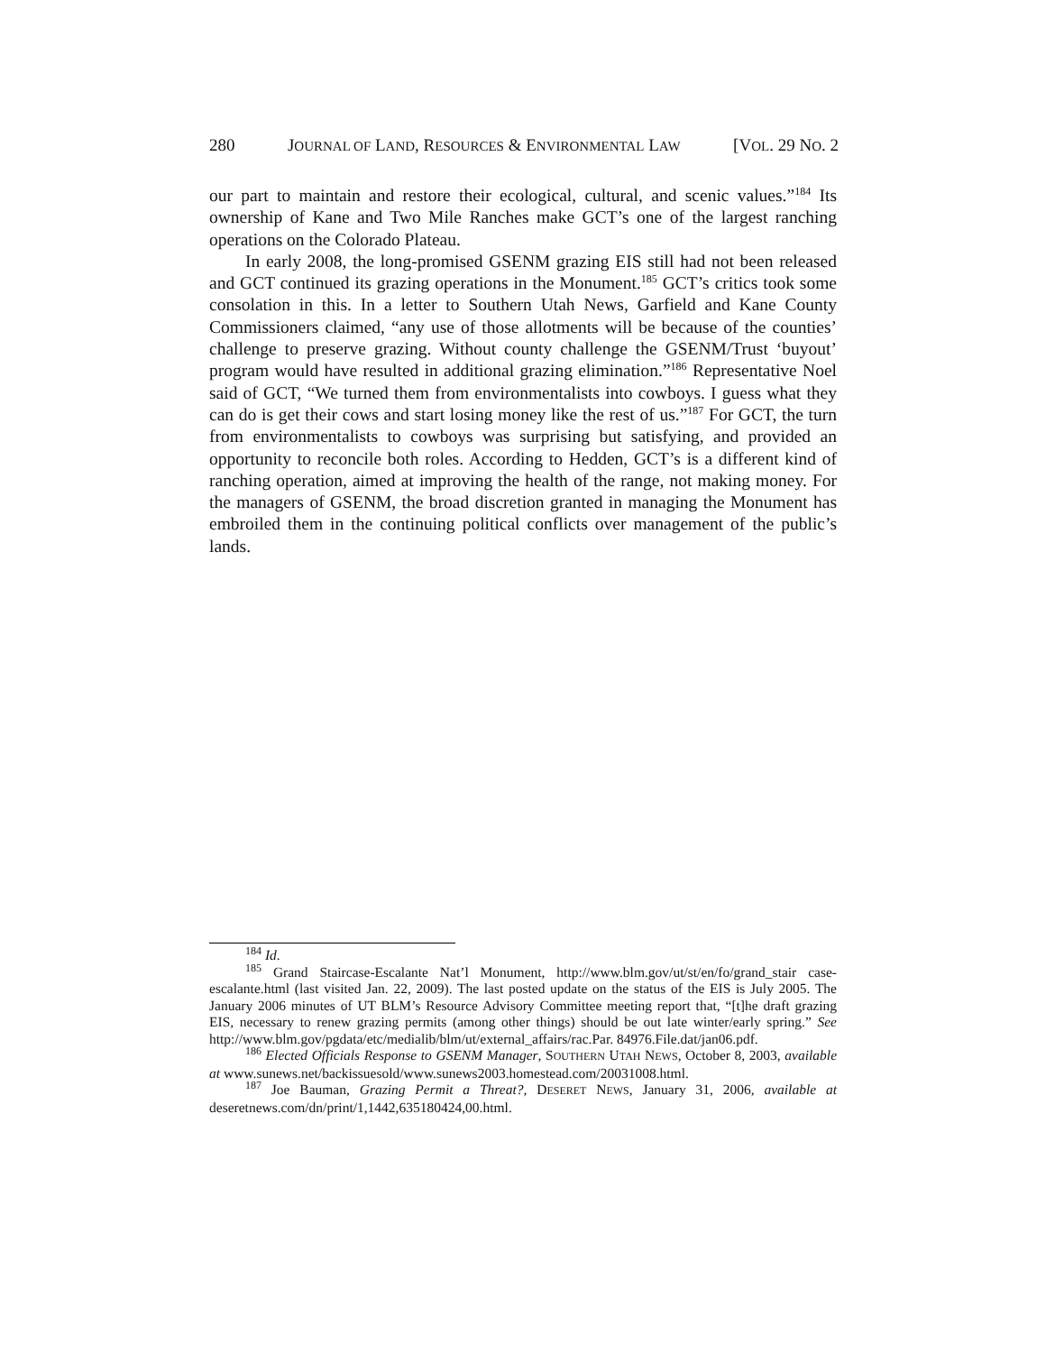280 JOURNAL OF LAND, RESOURCES & ENVIRONMENTAL LAW [VOL. 29 NO. 2
our part to maintain and restore their ecological, cultural, and scenic values.”<sup>184</sup> Its ownership of Kane and Two Mile Ranches make GCT’s one of the largest ranching operations on the Colorado Plateau.
In early 2008, the long-promised GSENM grazing EIS still had not been released and GCT continued its grazing operations in the Monument.<sup>185</sup> GCT’s critics took some consolation in this. In a letter to Southern Utah News, Garfield and Kane County Commissioners claimed, “any use of those allotments will be because of the counties’ challenge to preserve grazing. Without county challenge the GSENM/Trust ‘buyout’ program would have resulted in additional grazing elimination.”<sup>186</sup> Representative Noel said of GCT, “We turned them from environmentalists into cowboys. I guess what they can do is get their cows and start losing money like the rest of us.”<sup>187</sup> For GCT, the turn from environmentalists to cowboys was surprising but satisfying, and provided an opportunity to reconcile both roles. According to Hedden, GCT’s is a different kind of ranching operation, aimed at improving the health of the range, not making money. For the managers of GSENM, the broad discretion granted in managing the Monument has embroiled them in the continuing political conflicts over management of the public’s lands.
<sup>184</sup> Id.
<sup>185</sup> Grand Staircase-Escalante Nat’l Monument, http://www.blm.gov/ut/st/en/fo/grand_stair case-escalante.html (last visited Jan. 22, 2009). The last posted update on the status of the EIS is July 2005. The January 2006 minutes of UT BLM’s Resource Advisory Committee meeting report that, “[t]he draft grazing EIS, necessary to renew grazing permits (among other things) should be out late winter/early spring.” See http://www.blm.gov/pgdata/etc/medialib/blm/ut/external_affairs/rac.Par. 84976.File.dat/jan06.pdf.
<sup>186</sup> Elected Officials Response to GSENM Manager, SOUTHERN UTAH NEWS, October 8, 2003, available at www.sunews.net/backissuesold/www.sunews2003.homestead.com/20031008.html.
<sup>187</sup> Joe Bauman, Grazing Permit a Threat?, DESERET NEWS, January 31, 2006, available at deseretnews.com/dn/print/1,1442,635180424,00.html.